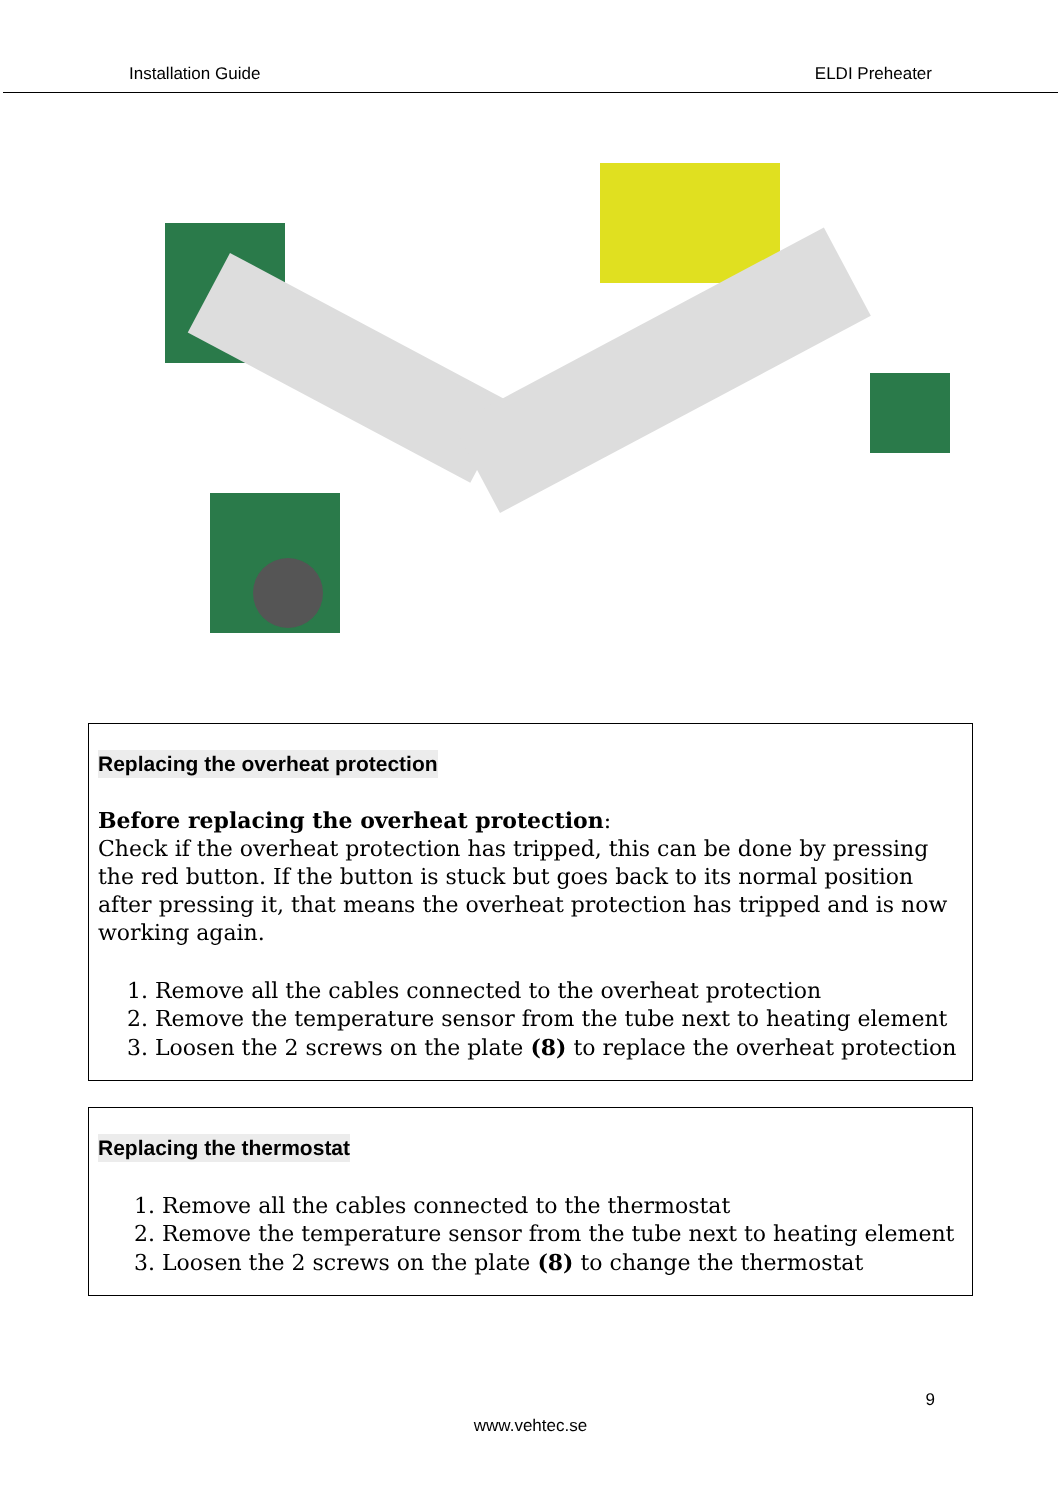Installation Guide ELDI Preheater
Replacing the overheat protection
Before replacing the overheat protection:
Check if the overheat protection has tripped, this can be done by pressing the red button. If the button is stuck but goes back to its normal position after pressing it, that means the overheat protection has tripped and is now working again.
1. Remove all the cables connected to the overheat protection
2. Remove the temperature sensor from the tube next to heating element
3. Loosen the 2 screws on the plate (8) to replace the overheat protection
Replacing the thermostat
1. Remove all the cables connected to the thermostat
2. Remove the temperature sensor from the tube next to heating element
3. Loosen the 2 screws on the plate (8) to change the thermostat
9
www.vehtec.se